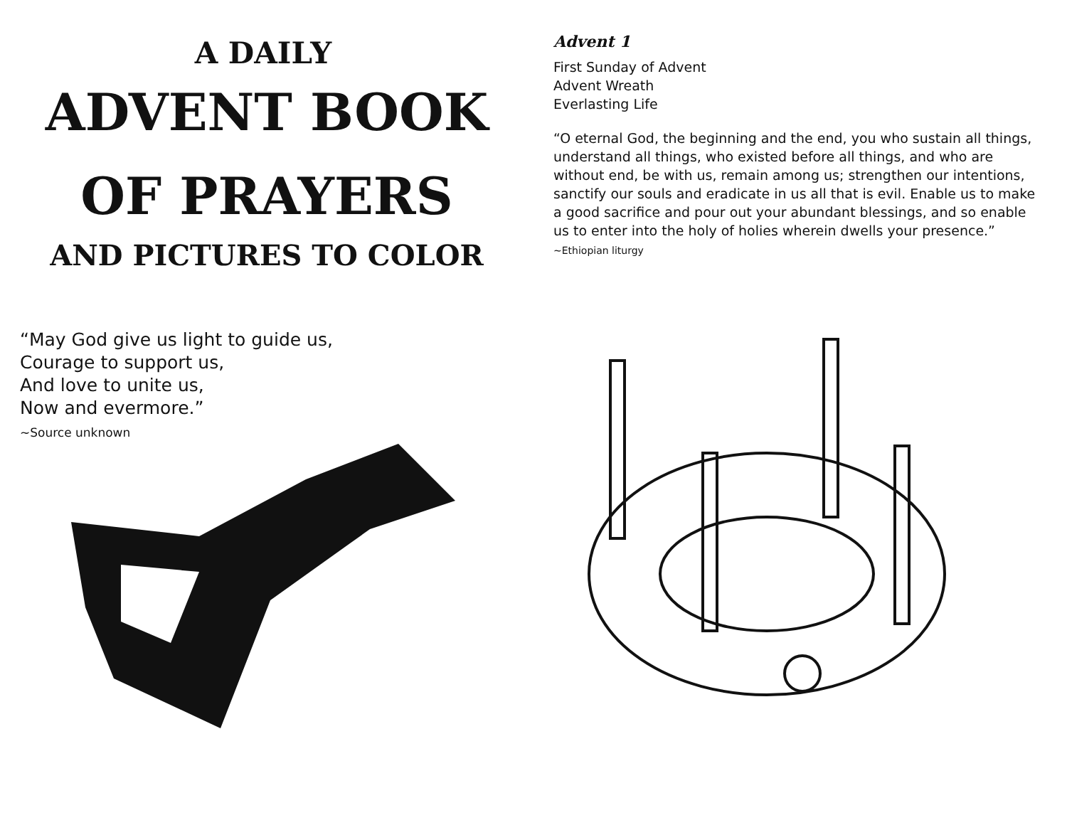A DAILY
ADVENT BOOK
OF PRAYERS
AND PICTURES TO COLOR
“May God give us light to guide us,
Courage to support us,
And love to unite us,
Now and evermore.”
~Source unknown
Advent 1
First Sunday of Advent
Advent Wreath
Everlasting Life
“O eternal God, the beginning and the end, you who sustain all things, understand all things, who existed before all things, and who are without end, be with us, remain among us; strengthen our intentions, sanctify our souls and eradicate in us all that is evil. Enable us to make a good sacrifice and pour out your abundant blessings, and so enable us to enter into the holy of holies wherein dwells your presence.” ~Ethiopian liturgy